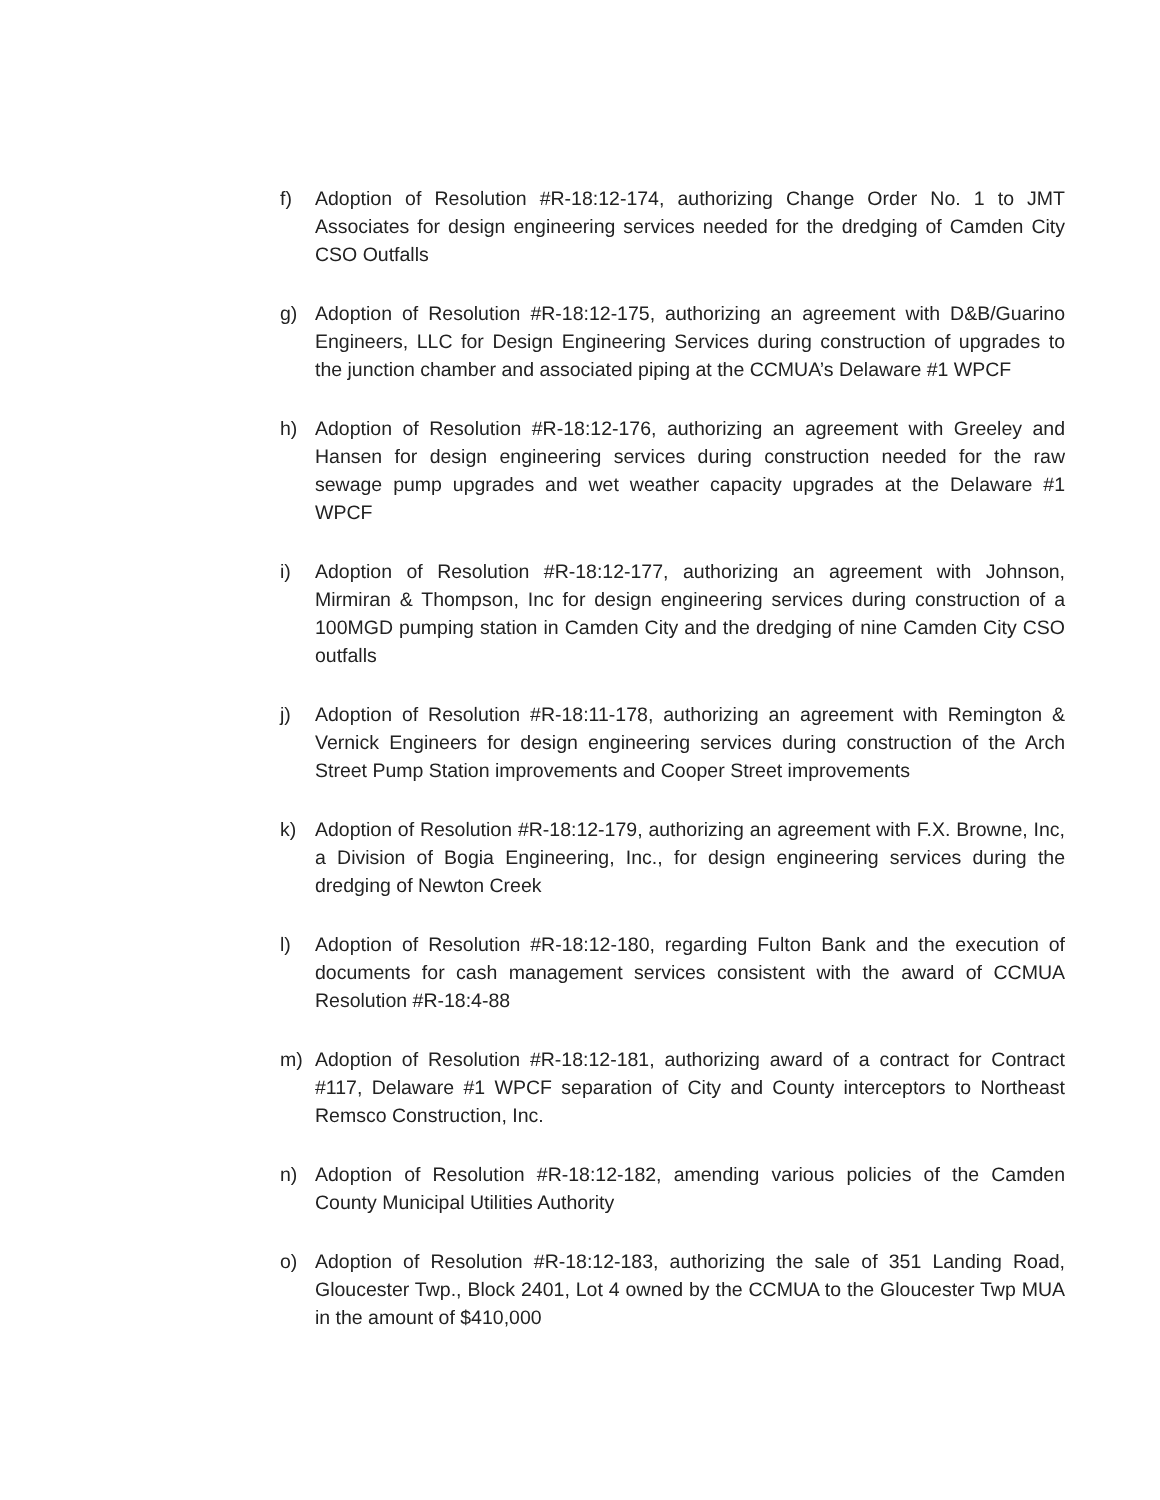f) Adoption of Resolution #R-18:12-174, authorizing Change Order No. 1 to JMT Associates for design engineering services needed for the dredging of Camden City CSO Outfalls
g) Adoption of Resolution #R-18:12-175, authorizing an agreement with D&B/Guarino Engineers, LLC for Design Engineering Services during construction of upgrades to the junction chamber and associated piping at the CCMUA’s Delaware #1 WPCF
h) Adoption of Resolution #R-18:12-176, authorizing an agreement with Greeley and Hansen for design engineering services during construction needed for the raw sewage pump upgrades and wet weather capacity upgrades at the Delaware #1 WPCF
i) Adoption of Resolution #R-18:12-177, authorizing an agreement with Johnson, Mirmiran & Thompson, Inc for design engineering services during construction of a 100MGD pumping station in Camden City and the dredging of nine Camden City CSO outfalls
j) Adoption of Resolution #R-18:11-178, authorizing an agreement with Remington & Vernick Engineers for design engineering services during construction of the Arch Street Pump Station improvements and Cooper Street improvements
k) Adoption of Resolution #R-18:12-179, authorizing an agreement with F.X. Browne, Inc, a Division of Bogia Engineering, Inc., for design engineering services during the dredging of Newton Creek
l) Adoption of Resolution #R-18:12-180, regarding Fulton Bank and the execution of documents for cash management services consistent with the award of CCMUA Resolution #R-18:4-88
m) Adoption of Resolution #R-18:12-181, authorizing award of a contract for Contract #117, Delaware #1 WPCF separation of City and County interceptors to Northeast Remsco Construction, Inc.
n) Adoption of Resolution #R-18:12-182, amending various policies of the Camden County Municipal Utilities Authority
o) Adoption of Resolution #R-18:12-183, authorizing the sale of 351 Landing Road, Gloucester Twp., Block 2401, Lot 4 owned by the CCMUA to the Gloucester Twp MUA in the amount of $410,000